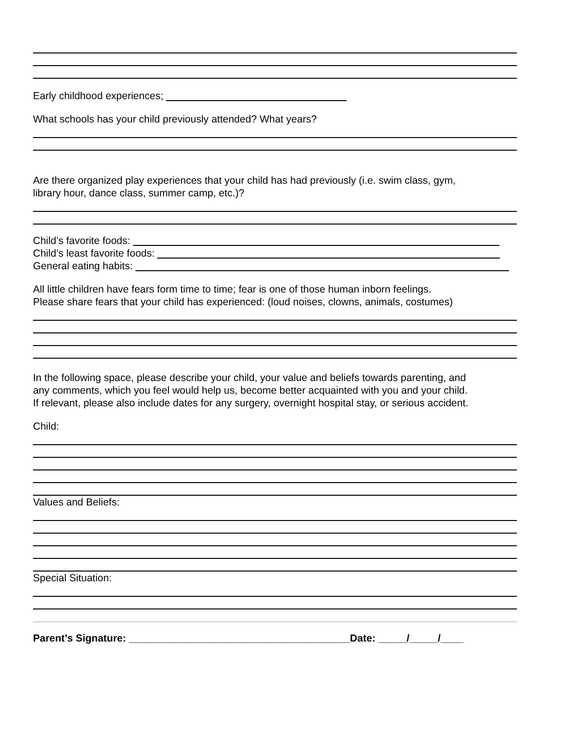Early childhood experiences;
What schools has your child previously attended? What years?
Are there organized play experiences that your child has had previously (i.e. swim class, gym,
library hour, dance class, summer camp, etc.)?
Child’s favorite foods:
Child’s least favorite foods:
General eating habits:
All little children have fears form time to time; fear is one of those human inborn feelings.
Please share fears that your child has experienced: (loud noises, clowns, animals, costumes)
In the following space, please describe your child, your value and beliefs towards parenting, and
any comments, which you feel would help us, become better acquainted with you and your child.
If relevant, please also include dates for any surgery, overnight hospital stay, or serious accident.
Child:
Values and Beliefs:
Special Situation:
Parent’s Signature: _______________________________________Date: _____/_____/____